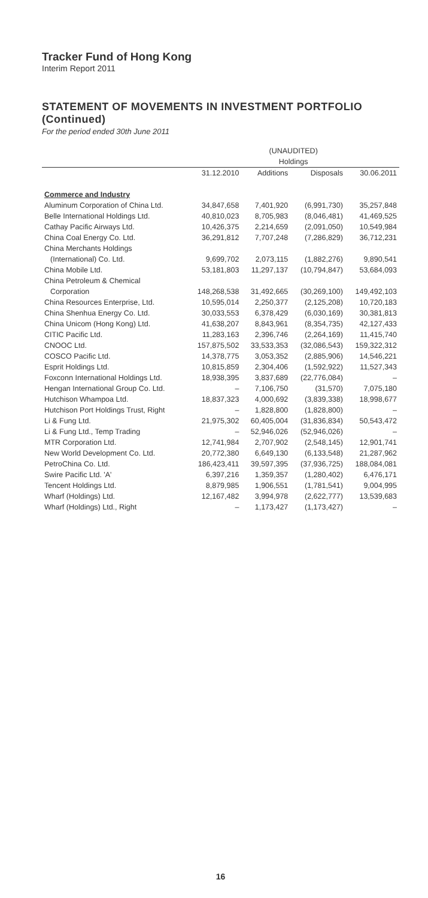Tracker Fund of Hong Kong
Interim Report 2011
STATEMENT OF MOVEMENTS IN INVESTMENT PORTFOLIO (Continued)
For the period ended 30th June 2011
| | (UNAUDITED) | | | |
| --- | --- | --- | --- | --- |
| | Holdings | | | |
| | 31.12.2010 | Additions | Disposals | 30.06.2011 |
| Commerce and Industry | | | | |
| Aluminum Corporation of China Ltd. | 34,847,658 | 7,401,920 | (6,991,730) | 35,257,848 |
| Belle International Holdings Ltd. | 40,810,023 | 8,705,983 | (8,046,481) | 41,469,525 |
| Cathay Pacific Airways Ltd. | 10,426,375 | 2,214,659 | (2,091,050) | 10,549,984 |
| China Coal Energy Co. Ltd. | 36,291,812 | 7,707,248 | (7,286,829) | 36,712,231 |
| China Merchants Holdings | | | | |
| (International) Co. Ltd. | 9,699,702 | 2,073,115 | (1,882,276) | 9,890,541 |
| China Mobile Ltd. | 53,181,803 | 11,297,137 | (10,794,847) | 53,684,093 |
| China Petroleum & Chemical | | | | |
| Corporation | 148,268,538 | 31,492,665 | (30,269,100) | 149,492,103 |
| China Resources Enterprise, Ltd. | 10,595,014 | 2,250,377 | (2,125,208) | 10,720,183 |
| China Shenhua Energy Co. Ltd. | 30,033,553 | 6,378,429 | (6,030,169) | 30,381,813 |
| China Unicom (Hong Kong) Ltd. | 41,638,207 | 8,843,961 | (8,354,735) | 42,127,433 |
| CITIC Pacific Ltd. | 11,283,163 | 2,396,746 | (2,264,169) | 11,415,740 |
| CNOOC Ltd. | 157,875,502 | 33,533,353 | (32,086,543) | 159,322,312 |
| COSCO Pacific Ltd. | 14,378,775 | 3,053,352 | (2,885,906) | 14,546,221 |
| Esprit Holdings Ltd. | 10,815,859 | 2,304,406 | (1,592,922) | 11,527,343 |
| Foxconn International Holdings Ltd. | 18,938,395 | 3,837,689 | (22,776,084) | – |
| Hengan International Group Co. Ltd. | – | 7,106,750 | (31,570) | 7,075,180 |
| Hutchison Whampoa Ltd. | 18,837,323 | 4,000,692 | (3,839,338) | 18,998,677 |
| Hutchison Port Holdings Trust, Right | – | 1,828,800 | (1,828,800) | – |
| Li & Fung Ltd. | 21,975,302 | 60,405,004 | (31,836,834) | 50,543,472 |
| Li & Fung Ltd., Temp Trading | – | 52,946,026 | (52,946,026) | – |
| MTR Corporation Ltd. | 12,741,984 | 2,707,902 | (2,548,145) | 12,901,741 |
| New World Development Co. Ltd. | 20,772,380 | 6,649,130 | (6,133,548) | 21,287,962 |
| PetroChina Co. Ltd. | 186,423,411 | 39,597,395 | (37,936,725) | 188,084,081 |
| Swire Pacific Ltd. 'A' | 6,397,216 | 1,359,357 | (1,280,402) | 6,476,171 |
| Tencent Holdings Ltd. | 8,879,985 | 1,906,551 | (1,781,541) | 9,004,995 |
| Wharf (Holdings) Ltd. | 12,167,482 | 3,994,978 | (2,622,777) | 13,539,683 |
| Wharf (Holdings) Ltd., Right | – | 1,173,427 | (1,173,427) | – |
16